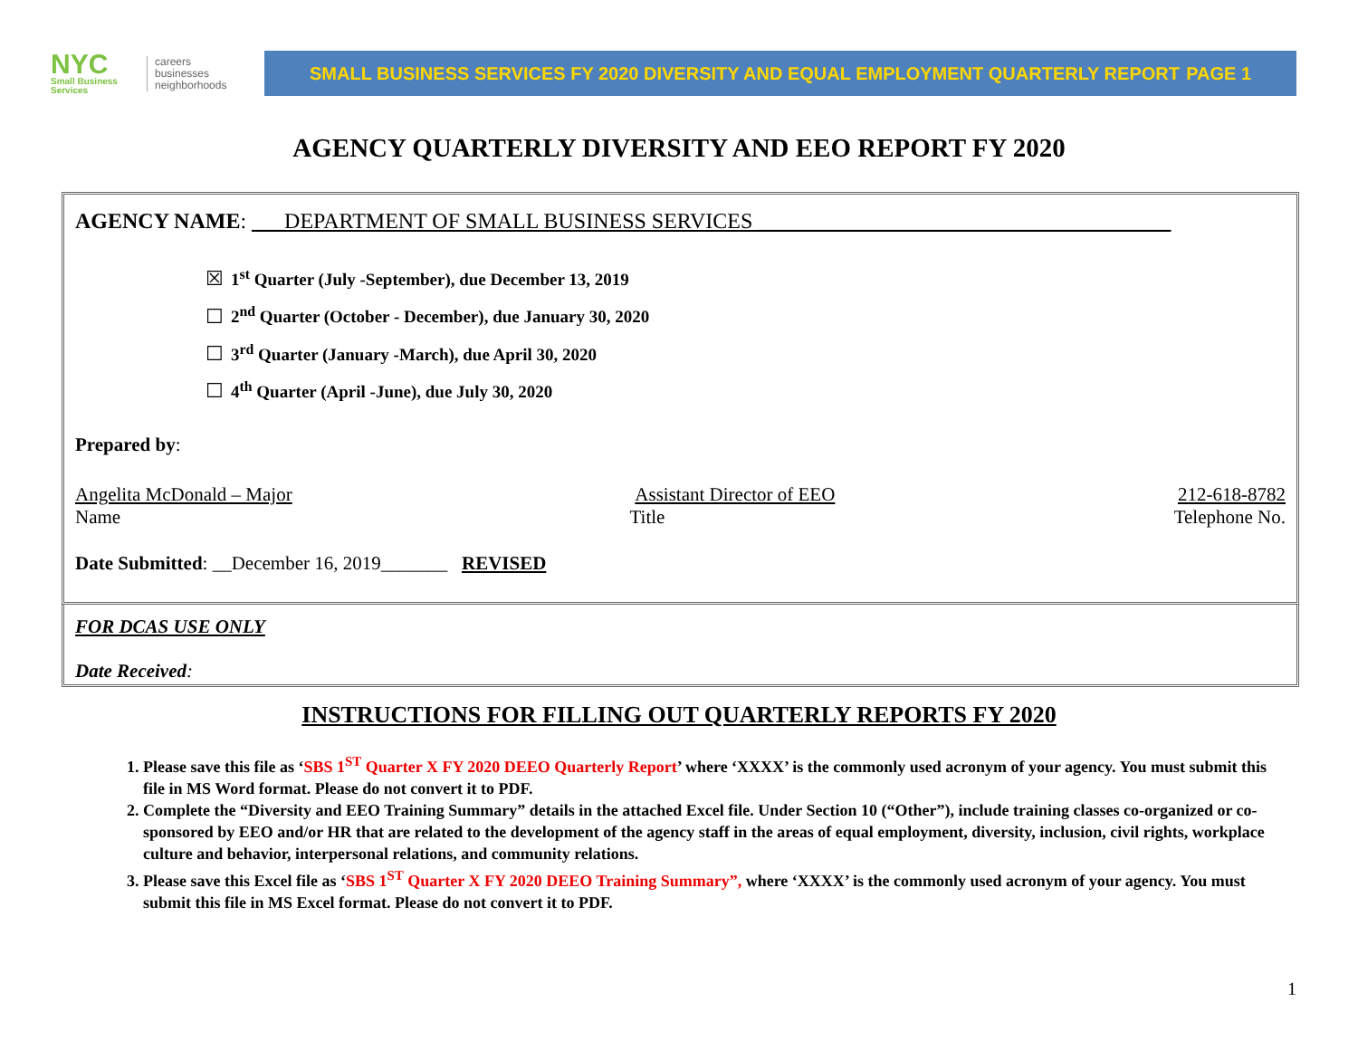NYC
Small Business
Services
careers
businesses
neighborhoods
SMALL BUSINESS SERVICES FY 2020 DIVERSITY AND EQUAL EMPLOYMENT QUARTERLY REPORT PAGE 1
AGENCY QUARTERLY DIVERSITY AND EEO REPORT FY 2020
AGENCY NAME: ___DEPARTMENT OF SMALL BUSINESS SERVICES ______________________________________
☒ 1<sup>st</sup> Quarter (July -September), due December 13, 2019
☐ 2<sup>nd</sup> Quarter (October - December), due January 30, 2020
☐ 3<sup>rd</sup> Quarter (January -March), due April 30, 2020
☐ 4<sup>th</sup> Quarter (April -June), due July 30, 2020
Prepared by:
Angelita McDonald – Major Assistant Director of EEO 212-618-8782
Name Title Telephone No.
Date Submitted: __December 16, 2019_______ REVISED
FOR DCAS USE ONLY
Date Received:
INSTRUCTIONS FOR FILLING OUT QUARTERLY REPORTS FY 2020
1. Please save this file as ‘SBS 1<sup>ST</sup> Quarter X FY 2020 DEEO Quarterly Report’ where ‘XXXX’ is the commonly used acronym of your agency. You must submit this file in MS Word format. Please do not convert it to PDF.
2. Complete the “Diversity and EEO Training Summary” details in the attached Excel file. Under Section 10 (“Other”), include training classes co-organized or co-sponsored by EEO and/or HR that are related to the development of the agency staff in the areas of equal employment, diversity, inclusion, civil rights, workplace culture and behavior, interpersonal relations, and community relations.
3. Please save this Excel file as ‘SBS 1<sup>ST</sup> Quarter X FY 2020 DEEO Training Summary”, where ‘XXXX’ is the commonly used acronym of your agency. You must submit this file in MS Excel format. Please do not convert it to PDF.
1